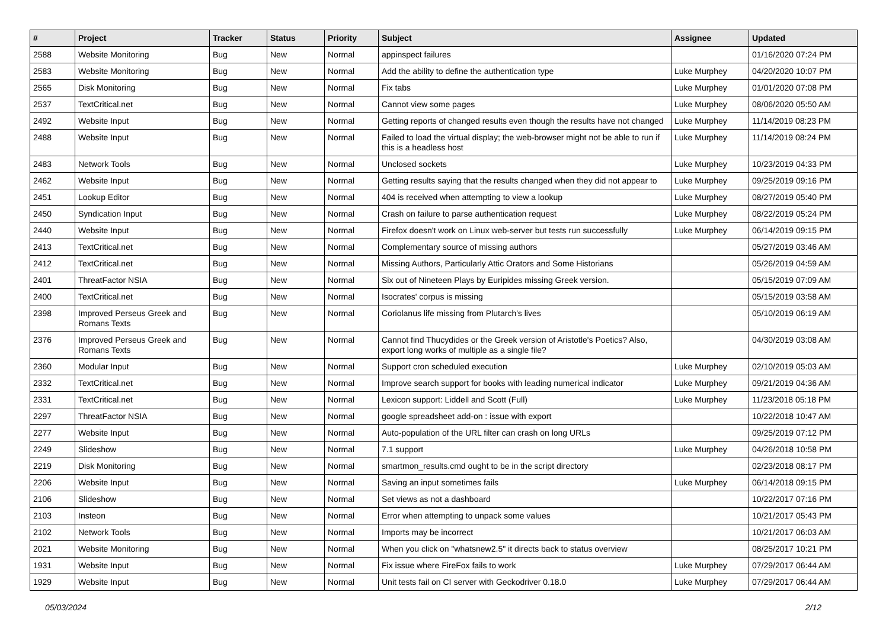| # | Project | Tracker | Status | Priority | Subject | Assignee | Updated |
| --- | --- | --- | --- | --- | --- | --- | --- |
| 2588 | Website Monitoring | Bug | New | Normal | appinspect failures | | 01/16/2020 07:24 PM |
| 2583 | Website Monitoring | Bug | New | Normal | Add the ability to define the authentication type | Luke Murphey | 04/20/2020 10:07 PM |
| 2565 | Disk Monitoring | Bug | New | Normal | Fix tabs | Luke Murphey | 01/01/2020 07:08 PM |
| 2537 | TextCritical.net | Bug | New | Normal | Cannot view some pages | Luke Murphey | 08/06/2020 05:50 AM |
| 2492 | Website Input | Bug | New | Normal | Getting reports of changed results even though the results have not changed | Luke Murphey | 11/14/2019 08:23 PM |
| 2488 | Website Input | Bug | New | Normal | Failed to load the virtual display; the web-browser might not be able to run if this is a headless host | Luke Murphey | 11/14/2019 08:24 PM |
| 2483 | Network Tools | Bug | New | Normal | Unclosed sockets | Luke Murphey | 10/23/2019 04:33 PM |
| 2462 | Website Input | Bug | New | Normal | Getting results saying that the results changed when they did not appear to | Luke Murphey | 09/25/2019 09:16 PM |
| 2451 | Lookup Editor | Bug | New | Normal | 404 is received when attempting to view a lookup | Luke Murphey | 08/27/2019 05:40 PM |
| 2450 | Syndication Input | Bug | New | Normal | Crash on failure to parse authentication request | Luke Murphey | 08/22/2019 05:24 PM |
| 2440 | Website Input | Bug | New | Normal | Firefox doesn't work on Linux web-server but tests run successfully | Luke Murphey | 06/14/2019 09:15 PM |
| 2413 | TextCritical.net | Bug | New | Normal | Complementary source of missing authors | | 05/27/2019 03:46 AM |
| 2412 | TextCritical.net | Bug | New | Normal | Missing Authors, Particularly Attic Orators and Some Historians | | 05/26/2019 04:59 AM |
| 2401 | ThreatFactor NSIA | Bug | New | Normal | Six out of Nineteen Plays by Euripides missing Greek version. | | 05/15/2019 07:09 AM |
| 2400 | TextCritical.net | Bug | New | Normal | Isocrates' corpus is missing | | 05/15/2019 03:58 AM |
| 2398 | Improved Perseus Greek and Romans Texts | Bug | New | Normal | Coriolanus life missing from Plutarch's lives | | 05/10/2019 06:19 AM |
| 2376 | Improved Perseus Greek and Romans Texts | Bug | New | Normal | Cannot find Thucydides or the Greek version of Aristotle's Poetics? Also, export long works of multiple as a single file? | | 04/30/2019 03:08 AM |
| 2360 | Modular Input | Bug | New | Normal | Support cron scheduled execution | Luke Murphey | 02/10/2019 05:03 AM |
| 2332 | TextCritical.net | Bug | New | Normal | Improve search support for books with leading numerical indicator | Luke Murphey | 09/21/2019 04:36 AM |
| 2331 | TextCritical.net | Bug | New | Normal | Lexicon support: Liddell and Scott (Full) | Luke Murphey | 11/23/2018 05:18 PM |
| 2297 | ThreatFactor NSIA | Bug | New | Normal | google spreadsheet add-on : issue with export | | 10/22/2018 10:47 AM |
| 2277 | Website Input | Bug | New | Normal | Auto-population of the URL filter can crash on long URLs | | 09/25/2019 07:12 PM |
| 2249 | Slideshow | Bug | New | Normal | 7.1 support | Luke Murphey | 04/26/2018 10:58 PM |
| 2219 | Disk Monitoring | Bug | New | Normal | smartmon_results.cmd ought to be in the script directory | | 02/23/2018 08:17 PM |
| 2206 | Website Input | Bug | New | Normal | Saving an input sometimes fails | Luke Murphey | 06/14/2018 09:15 PM |
| 2106 | Slideshow | Bug | New | Normal | Set views as not a dashboard | | 10/22/2017 07:16 PM |
| 2103 | Insteon | Bug | New | Normal | Error when attempting to unpack some values | | 10/21/2017 05:43 PM |
| 2102 | Network Tools | Bug | New | Normal | Imports may be incorrect | | 10/21/2017 06:03 AM |
| 2021 | Website Monitoring | Bug | New | Normal | When you click on "whatsnew2.5" it directs back to status overview | | 08/25/2017 10:21 PM |
| 1931 | Website Input | Bug | New | Normal | Fix issue where FireFox fails to work | Luke Murphey | 07/29/2017 06:44 AM |
| 1929 | Website Input | Bug | New | Normal | Unit tests fail on CI server with Geckodriver 0.18.0 | Luke Murphey | 07/29/2017 06:44 AM |
05/03/2024 2/12